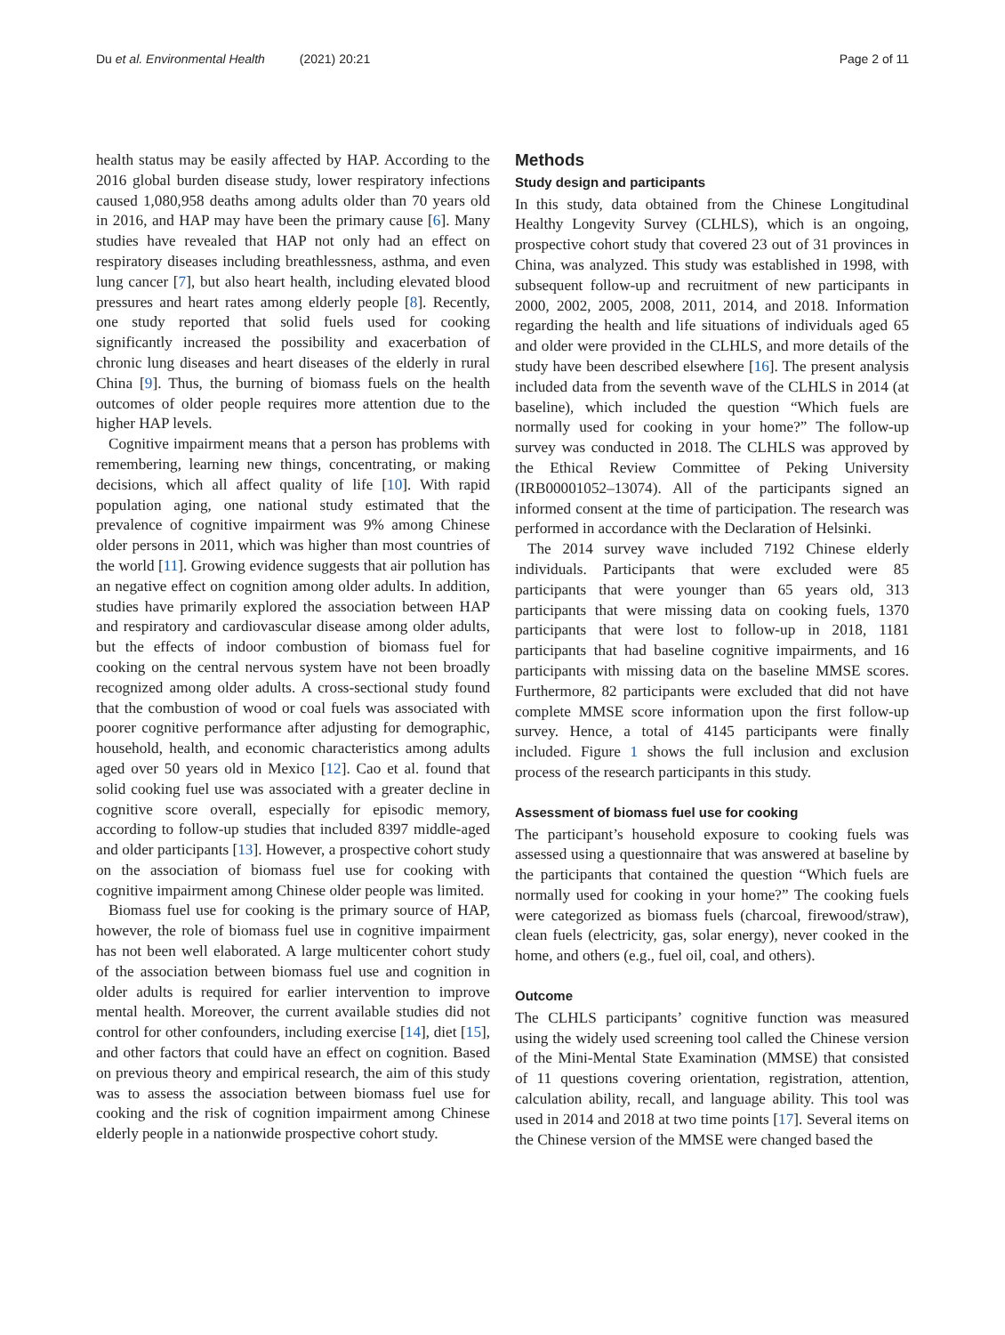Du et al. Environmental Health (2021) 20:21 Page 2 of 11
health status may be easily affected by HAP. According to the 2016 global burden disease study, lower respiratory infections caused 1,080,958 deaths among adults older than 70 years old in 2016, and HAP may have been the primary cause [6]. Many studies have revealed that HAP not only had an effect on respiratory diseases including breathlessness, asthma, and even lung cancer [7], but also heart health, including elevated blood pressures and heart rates among elderly people [8]. Recently, one study reported that solid fuels used for cooking significantly increased the possibility and exacerbation of chronic lung diseases and heart diseases of the elderly in rural China [9]. Thus, the burning of biomass fuels on the health outcomes of older people requires more attention due to the higher HAP levels.
Cognitive impairment means that a person has problems with remembering, learning new things, concentrating, or making decisions, which all affect quality of life [10]. With rapid population aging, one national study estimated that the prevalence of cognitive impairment was 9% among Chinese older persons in 2011, which was higher than most countries of the world [11]. Growing evidence suggests that air pollution has an negative effect on cognition among older adults. In addition, studies have primarily explored the association between HAP and respiratory and cardiovascular disease among older adults, but the effects of indoor combustion of biomass fuel for cooking on the central nervous system have not been broadly recognized among older adults. A cross-sectional study found that the combustion of wood or coal fuels was associated with poorer cognitive performance after adjusting for demographic, household, health, and economic characteristics among adults aged over 50 years old in Mexico [12]. Cao et al. found that solid cooking fuel use was associated with a greater decline in cognitive score overall, especially for episodic memory, according to follow-up studies that included 8397 middle-aged and older participants [13]. However, a prospective cohort study on the association of biomass fuel use for cooking with cognitive impairment among Chinese older people was limited.
Biomass fuel use for cooking is the primary source of HAP, however, the role of biomass fuel use in cognitive impairment has not been well elaborated. A large multicenter cohort study of the association between biomass fuel use and cognition in older adults is required for earlier intervention to improve mental health. Moreover, the current available studies did not control for other confounders, including exercise [14], diet [15], and other factors that could have an effect on cognition. Based on previous theory and empirical research, the aim of this study was to assess the association between biomass fuel use for cooking and the risk of cognition impairment among Chinese elderly people in a nationwide prospective cohort study.
Methods
Study design and participants
In this study, data obtained from the Chinese Longitudinal Healthy Longevity Survey (CLHLS), which is an ongoing, prospective cohort study that covered 23 out of 31 provinces in China, was analyzed. This study was established in 1998, with subsequent follow-up and recruitment of new participants in 2000, 2002, 2005, 2008, 2011, 2014, and 2018. Information regarding the health and life situations of individuals aged 65 and older were provided in the CLHLS, and more details of the study have been described elsewhere [16]. The present analysis included data from the seventh wave of the CLHLS in 2014 (at baseline), which included the question “Which fuels are normally used for cooking in your home?” The follow-up survey was conducted in 2018. The CLHLS was approved by the Ethical Review Committee of Peking University (IRB00001052–13074). All of the participants signed an informed consent at the time of participation. The research was performed in accordance with the Declaration of Helsinki.
The 2014 survey wave included 7192 Chinese elderly individuals. Participants that were excluded were 85 participants that were younger than 65 years old, 313 participants that were missing data on cooking fuels, 1370 participants that were lost to follow-up in 2018, 1181 participants that had baseline cognitive impairments, and 16 participants with missing data on the baseline MMSE scores. Furthermore, 82 participants were excluded that did not have complete MMSE score information upon the first follow-up survey. Hence, a total of 4145 participants were finally included. Figure 1 shows the full inclusion and exclusion process of the research participants in this study.
Assessment of biomass fuel use for cooking
The participant’s household exposure to cooking fuels was assessed using a questionnaire that was answered at baseline by the participants that contained the question “Which fuels are normally used for cooking in your home?” The cooking fuels were categorized as biomass fuels (charcoal, firewood/straw), clean fuels (electricity, gas, solar energy), never cooked in the home, and others (e.g., fuel oil, coal, and others).
Outcome
The CLHLS participants’ cognitive function was measured using the widely used screening tool called the Chinese version of the Mini-Mental State Examination (MMSE) that consisted of 11 questions covering orientation, registration, attention, calculation ability, recall, and language ability. This tool was used in 2014 and 2018 at two time points [17]. Several items on the Chinese version of the MMSE were changed based the